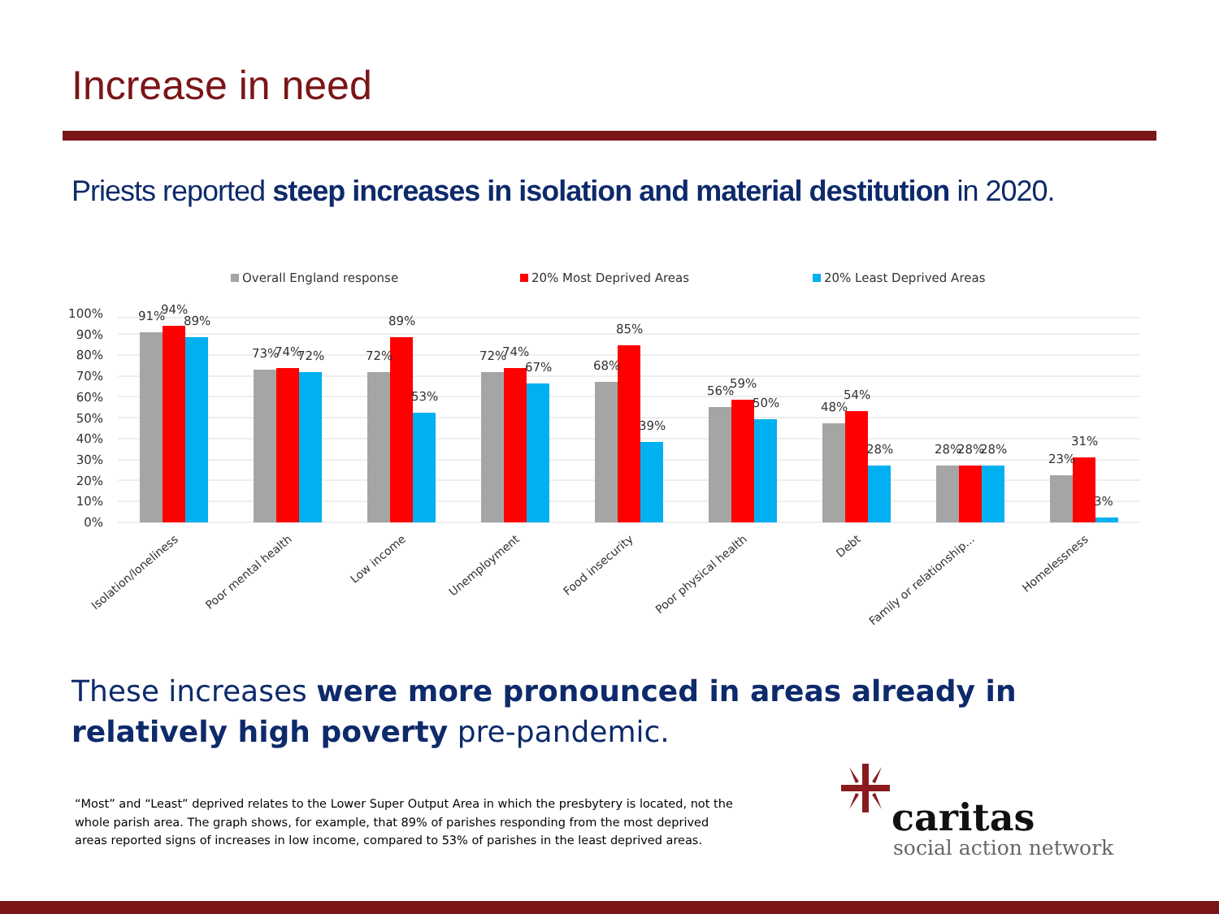Increase in need
Priests reported steep increases in isolation and material destitution in 2020.
Overall England response
20% Most Deprived Areas
20% Least Deprived Areas
0%
10%
20%
30%
40%
50%
60%
70%
80%
90%
100%
91%
94%
89%
73%
74%
72%
72%
89%
53%
72%
74%
67%
68%
85%
39%
56%
59%
50%
48%
54%
28%
28%
28%
28%
23%
31%
3%
Isolation/loneliness
Poor mental health
Low income
Unemployment
Food insecurity
Poor physical health
Debt
Family or relationship...
Homelessness
These increases were more pronounced in areas already in relatively high poverty pre-pandemic.
“Most” and “Least” deprived relates to the Lower Super Output Area in which the presbytery is located, not the whole parish area. The graph shows, for example, that 89% of parishes responding from the most deprived areas reported signs of increases in low income, compared to 53% of parishes in the least deprived areas.
caritas
social action network